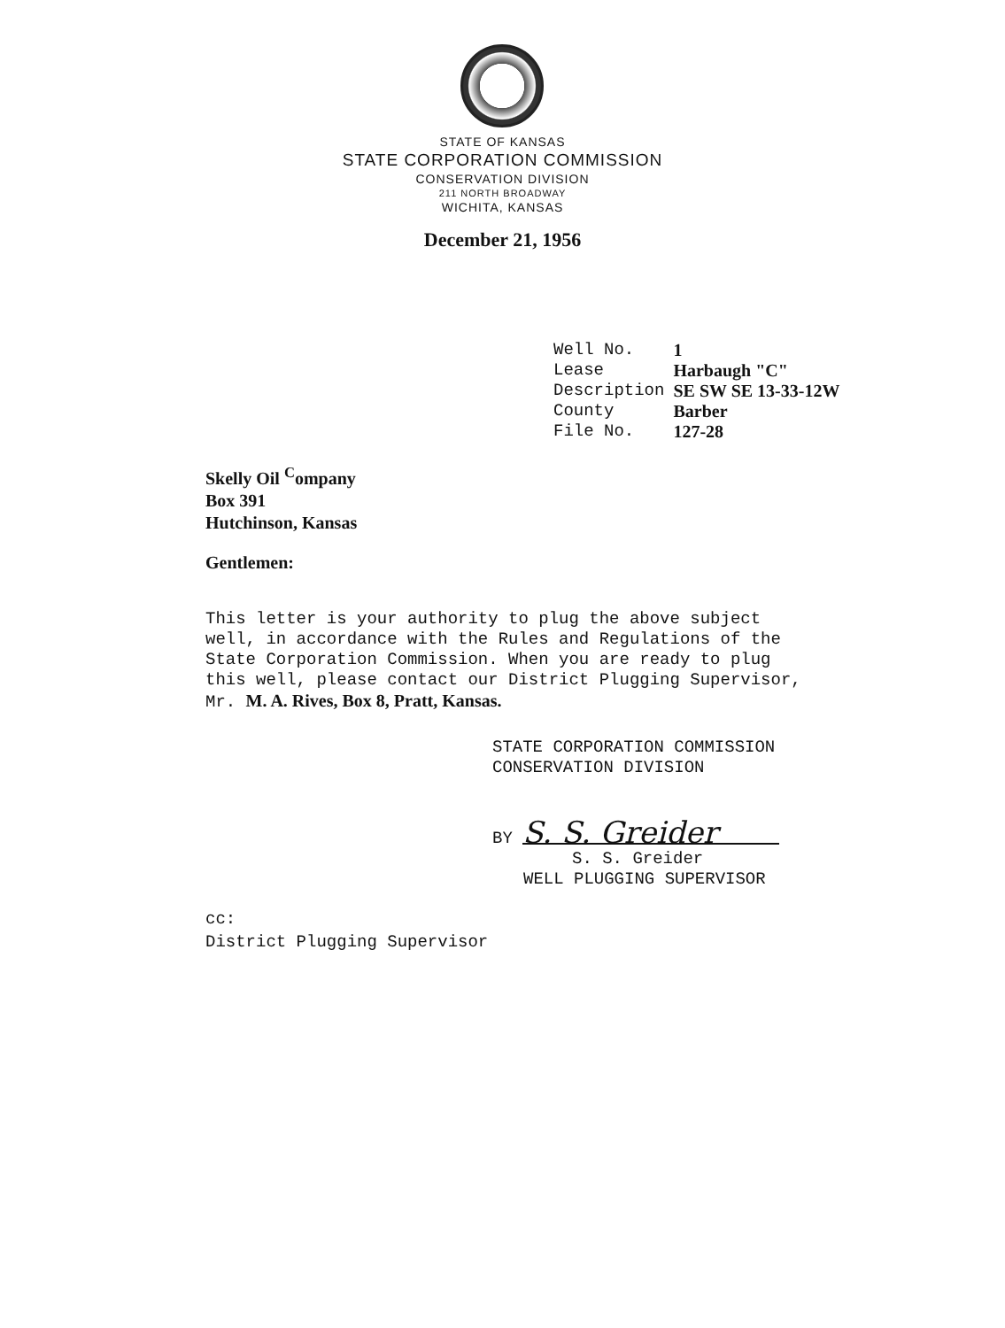STATE OF KANSAS
STATE CORPORATION COMMISSION
CONSERVATION DIVISION
211 NORTH BROADWAY
WICHITA, KANSAS
December 21, 1956
| Well No. | 1 |
| Lease | Harbaugh "C" |
| Description | SE SW SE 13-33-12W |
| County | Barber |
| File No. | 127-28 |
Skelly Oil <sup>C</sup>ompany
Box 391
Hutchinson, Kansas
Gentlemen:
This letter is your authority to plug the above subject well, in accordance with the Rules and Regulations of the State Corporation Commission. When you are ready to plug this well, please contact our District Plugging Supervisor, Mr. M. A. Rives, Box 8, Pratt, Kansas.
STATE CORPORATION COMMISSION
CONSERVATION DIVISION
BY S. S. Greider
S. S. Greider
WELL PLUGGING SUPERVISOR
cc:
District Plugging Supervisor